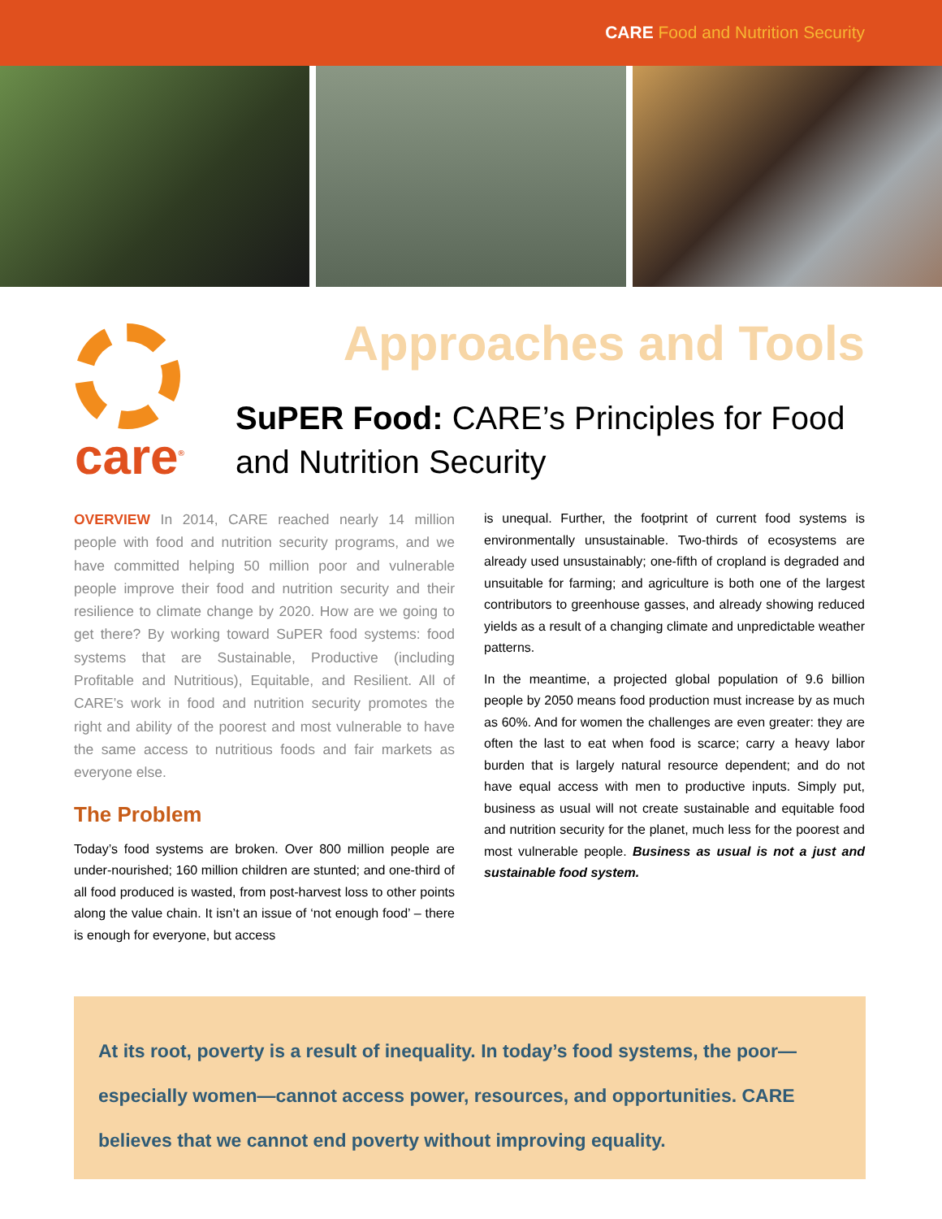CARE Food and Nutrition Security
care<sup>®</sup>
Approaches and Tools
SuPER Food: CARE’s Principles for Food and Nutrition Security
OVERVIEW In 2014, CARE reached nearly 14 million people with food and nutrition security programs, and we have committed helping 50 million poor and vulnerable people improve their food and nutrition security and their resilience to climate change by 2020. How are we going to get there? By working toward SuPER food systems: food systems that are Sustainable, Productive (including Profitable and Nutritious), Equitable, and Resilient. All of CARE’s work in food and nutrition security promotes the right and ability of the poorest and most vulnerable to have the same access to nutritious foods and fair markets as everyone else.
The Problem
Today’s food systems are broken. Over 800 million people are under-nourished; 160 million children are stunted; and one-third of all food produced is wasted, from post-harvest loss to other points along the value chain. It isn’t an issue of ‘not enough food’ – there is enough for everyone, but access
is unequal. Further, the footprint of current food systems is environmentally unsustainable. Two-thirds of ecosystems are already used unsustainably; one-fifth of cropland is degraded and unsuitable for farming; and agriculture is both one of the largest contributors to greenhouse gasses, and already showing reduced yields as a result of a changing climate and unpredictable weather patterns.
In the meantime, a projected global population of 9.6 billion people by 2050 means food production must increase by as much as 60%. And for women the challenges are even greater: they are often the last to eat when food is scarce; carry a heavy labor burden that is largely natural resource dependent; and do not have equal access with men to productive inputs. Simply put, business as usual will not create sustainable and equitable food and nutrition security for the planet, much less for the poorest and most vulnerable people. Business as usual is not a just and sustainable food system.
At its root, poverty is a result of inequality. In today’s food systems, the poor—especially women—cannot access power, resources, and opportunities. CARE believes that we cannot end poverty without improving equality.